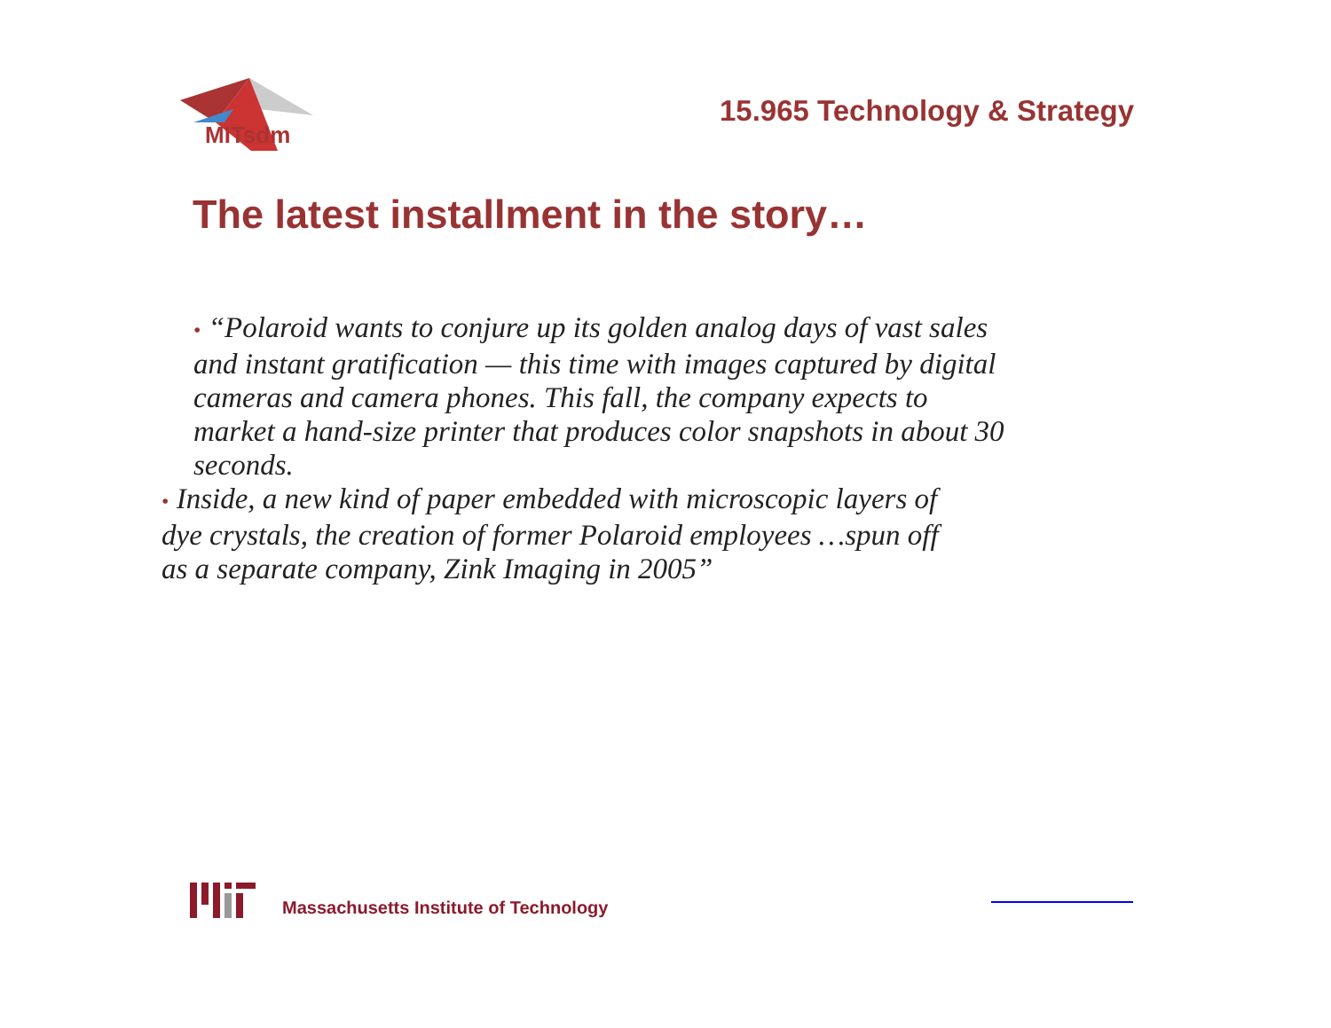MITsdm
15.965 Technology & Strategy
The latest installment in the story…
• “Polaroid wants to conjure up its golden analog days of vast sales and instant gratification — this time with images captured by digital cameras and camera phones. This fall, the company expects to market a hand-size printer that produces color snapshots in about 30 seconds.
• Inside, a new kind of paper embedded with microscopic layers of dye crystals, the creation of former Polaroid employees …spun off as a separate company, Zink Imaging in 2005”
Massachusetts Institute of Technology